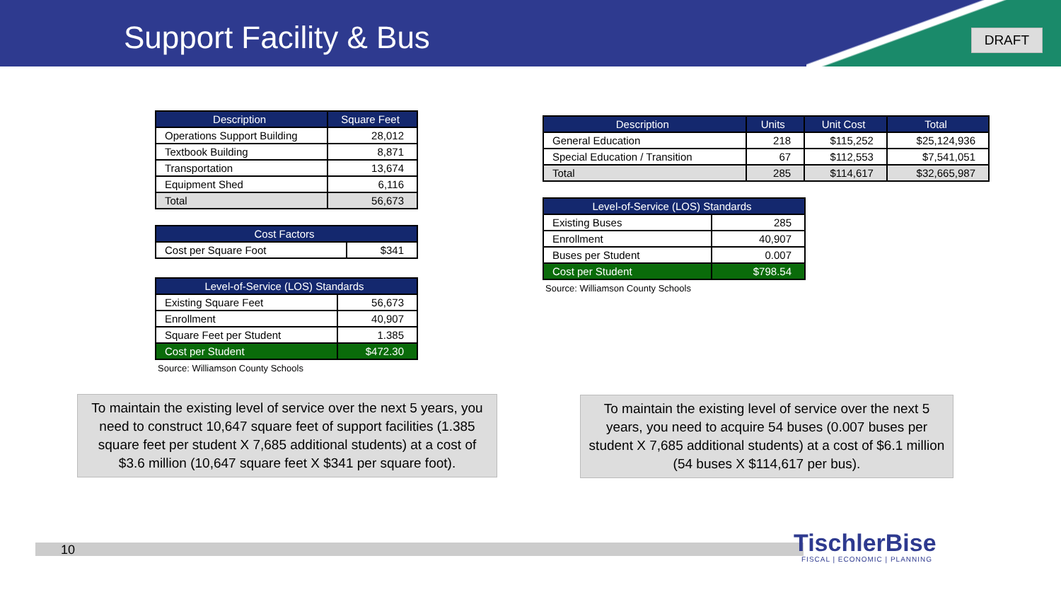Support Facility & Bus DRAFT
| Description | Square Feet |
| --- | --- |
| Operations Support Building | 28,012 |
| Textbook Building | 8,871 |
| Transportation | 13,674 |
| Equipment Shed | 6,116 |
| Total | 56,673 |
| Cost Factors | |
| --- | --- |
| Cost per Square Foot | $341 |
| Level-of-Service (LOS) Standards | |
| --- | --- |
| Existing Square Feet | 56,673 |
| Enrollment | 40,907 |
| Square Feet per Student | 1.385 |
| Cost per Student | $472.30 |
Source: Williamson County Schools
| Description | Units | Unit Cost | Total |
| --- | --- | --- | --- |
| General Education | 218 | $115,252 | $25,124,936 |
| Special Education / Transition | 67 | $112,553 | $7,541,051 |
| Total | 285 | $114,617 | $32,665,987 |
| Level-of-Service (LOS) Standards | |
| --- | --- |
| Existing Buses | 285 |
| Enrollment | 40,907 |
| Buses per Student | 0.007 |
| Cost per Student | $798.54 |
Source: Williamson County Schools
To maintain the existing level of service over the next 5 years, you need to construct 10,647 square feet of support facilities (1.385 square feet per student X 7,685 additional students) at a cost of $3.6 million (10,647 square feet X $341 per square foot).
To maintain the existing level of service over the next 5 years, you need to acquire 54 buses (0.007 buses per student X 7,685 additional students) at a cost of $6.1 million (54 buses X $114,617 per bus).
10 TischlerBise
FISCAL | ECONOMIC | PLANNING